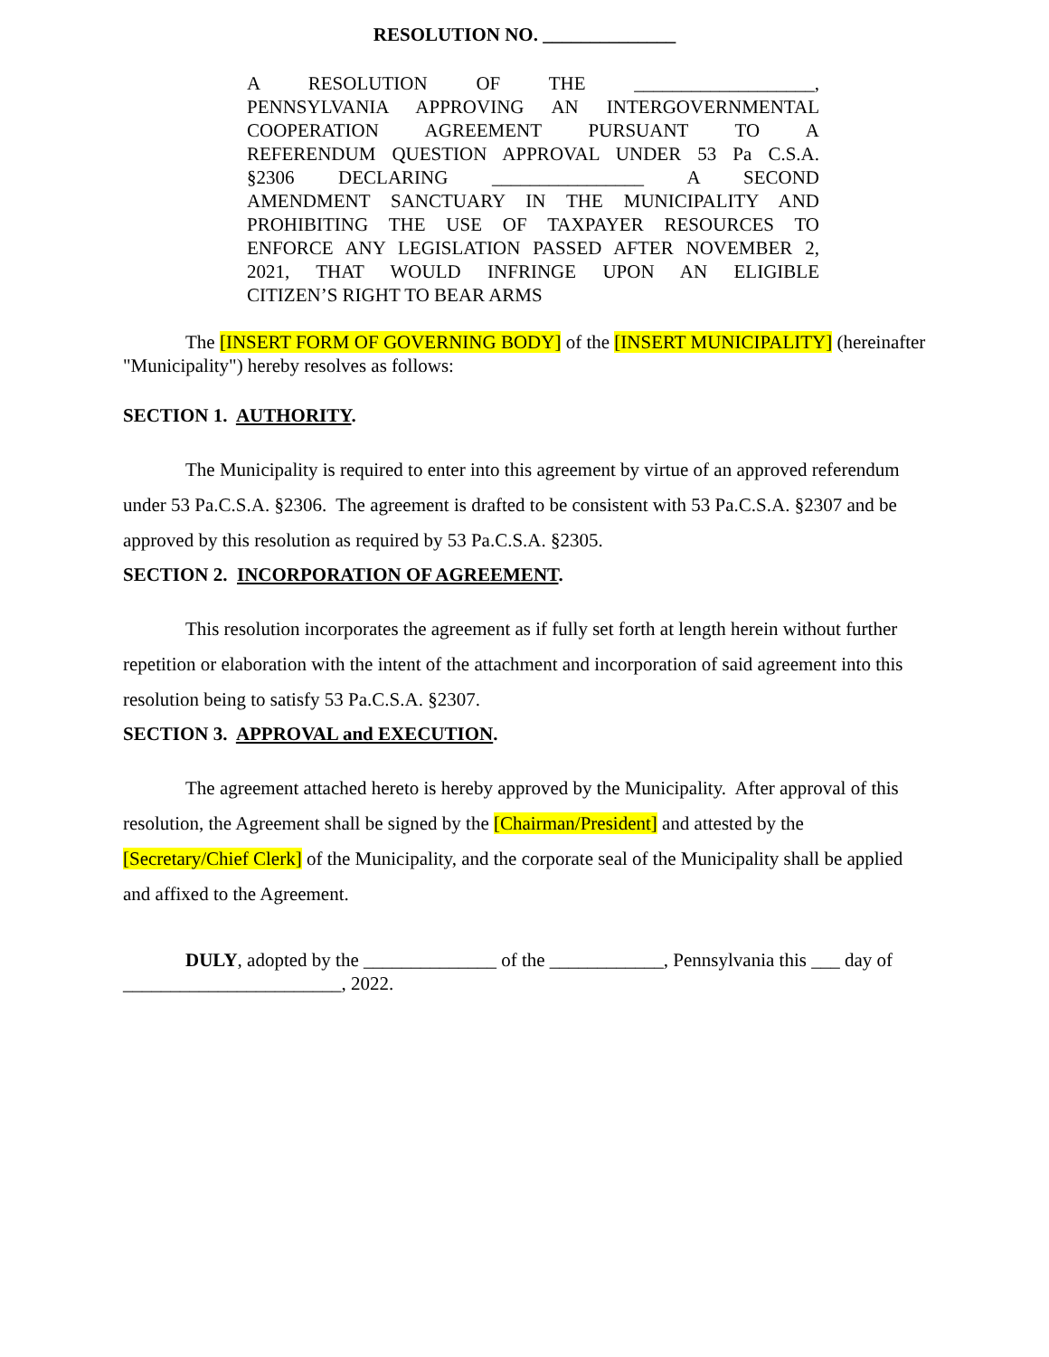RESOLUTION NO. ______________
A RESOLUTION OF THE ___________________,
PENNSYLVANIA APPROVING AN INTERGOVERNMENTAL
COOPERATION AGREEMENT PURSUANT TO A
REFERENDUM QUESTION APPROVAL UNDER 53 Pa C.S.A.
§2306 DECLARING ________________ A SECOND
AMENDMENT SANCTUARY IN THE MUNICIPALITY AND
PROHIBITING THE USE OF TAXPAYER RESOURCES TO
ENFORCE ANY LEGISLATION PASSED AFTER NOVEMBER 2,
2021, THAT WOULD INFRINGE UPON AN ELIGIBLE
CITIZEN’S RIGHT TO BEAR ARMS
The [INSERT FORM OF GOVERNING BODY] of the [INSERT MUNICIPALITY] (hereinafter "Municipality") hereby resolves as follows:
SECTION 1. AUTHORITY.
The Municipality is required to enter into this agreement by virtue of an approved referendum under 53 Pa.C.S.A. §2306. The agreement is drafted to be consistent with 53 Pa.C.S.A. §2307 and be approved by this resolution as required by 53 Pa.C.S.A. §2305.
SECTION 2. INCORPORATION OF AGREEMENT.
This resolution incorporates the agreement as if fully set forth at length herein without further repetition or elaboration with the intent of the attachment and incorporation of said agreement into this resolution being to satisfy 53 Pa.C.S.A. §2307.
SECTION 3. APPROVAL and EXECUTION.
The agreement attached hereto is hereby approved by the Municipality. After approval of this resolution, the Agreement shall be signed by the [Chairman/President] and attested by the [Secretary/Chief Clerk] of the Municipality, and the corporate seal of the Municipality shall be applied and affixed to the Agreement.
DULY, adopted by the ______________ of the ____________, Pennsylvania this ___ day of _______________________, 2022.